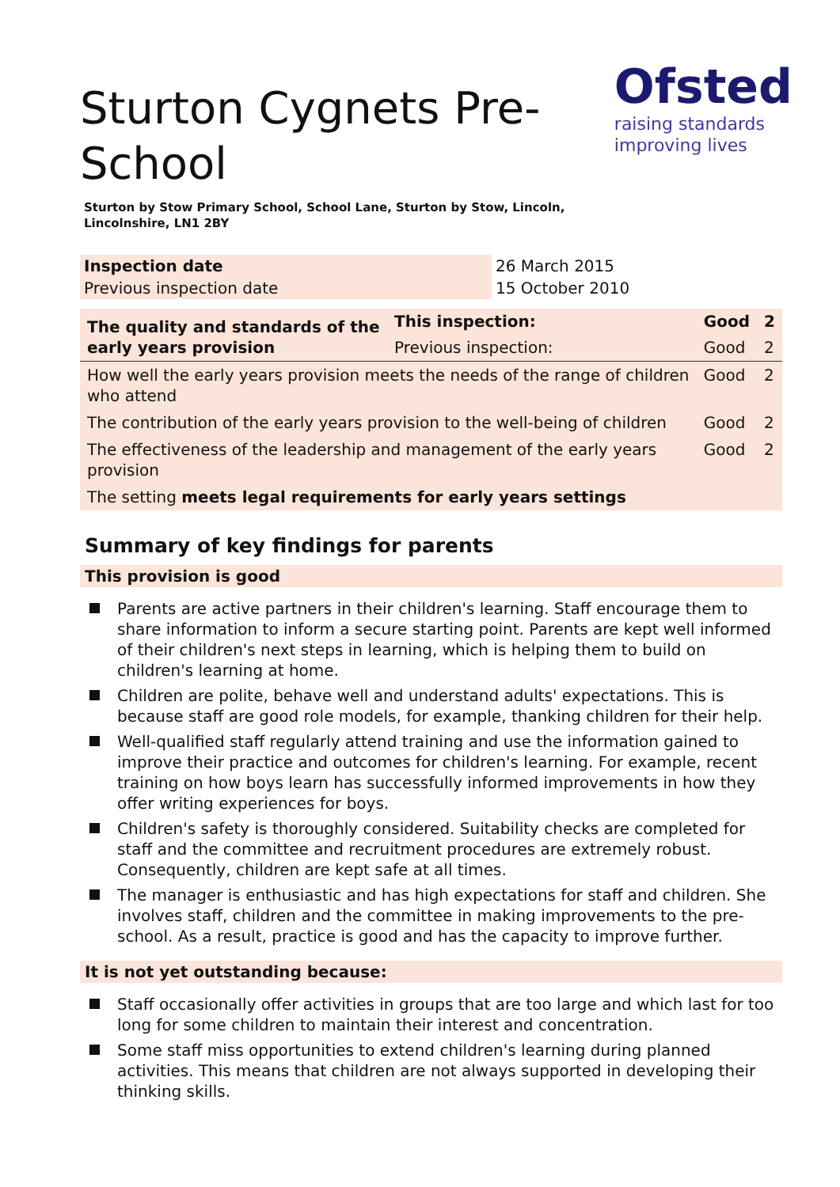Sturton Cygnets Pre-School
Ofsted
raising standards
improving lives
Sturton by Stow Primary School, School Lane, Sturton by Stow, Lincoln, Lincolnshire, LN1 2BY
| Inspection date | 26 March 2015 |
| Previous inspection date | 15 October 2010 |
| The quality and standards of the early years provision | This inspection: | Good | 2 |
| | Previous inspection: | Good | 2 |
| How well the early years provision meets the needs of the range of children who attend | | Good | 2 |
| The contribution of the early years provision to the well-being of children | | Good | 2 |
| The effectiveness of the leadership and management of the early years provision | | Good | 2 |
| The setting meets legal requirements for early years settings | | | |
Summary of key findings for parents
This provision is good
Parents are active partners in their children's learning. Staff encourage them to share information to inform a secure starting point. Parents are kept well informed of their children's next steps in learning, which is helping them to build on children's learning at home.
Children are polite, behave well and understand adults' expectations. This is because staff are good role models, for example, thanking children for their help.
Well-qualified staff regularly attend training and use the information gained to improve their practice and outcomes for children's learning. For example, recent training on how boys learn has successfully informed improvements in how they offer writing experiences for boys.
Children's safety is thoroughly considered. Suitability checks are completed for staff and the committee and recruitment procedures are extremely robust. Consequently, children are kept safe at all times.
The manager is enthusiastic and has high expectations for staff and children. She involves staff, children and the committee in making improvements to the pre-school. As a result, practice is good and has the capacity to improve further.
It is not yet outstanding because:
Staff occasionally offer activities in groups that are too large and which last for too long for some children to maintain their interest and concentration.
Some staff miss opportunities to extend children's learning during planned activities. This means that children are not always supported in developing their thinking skills.